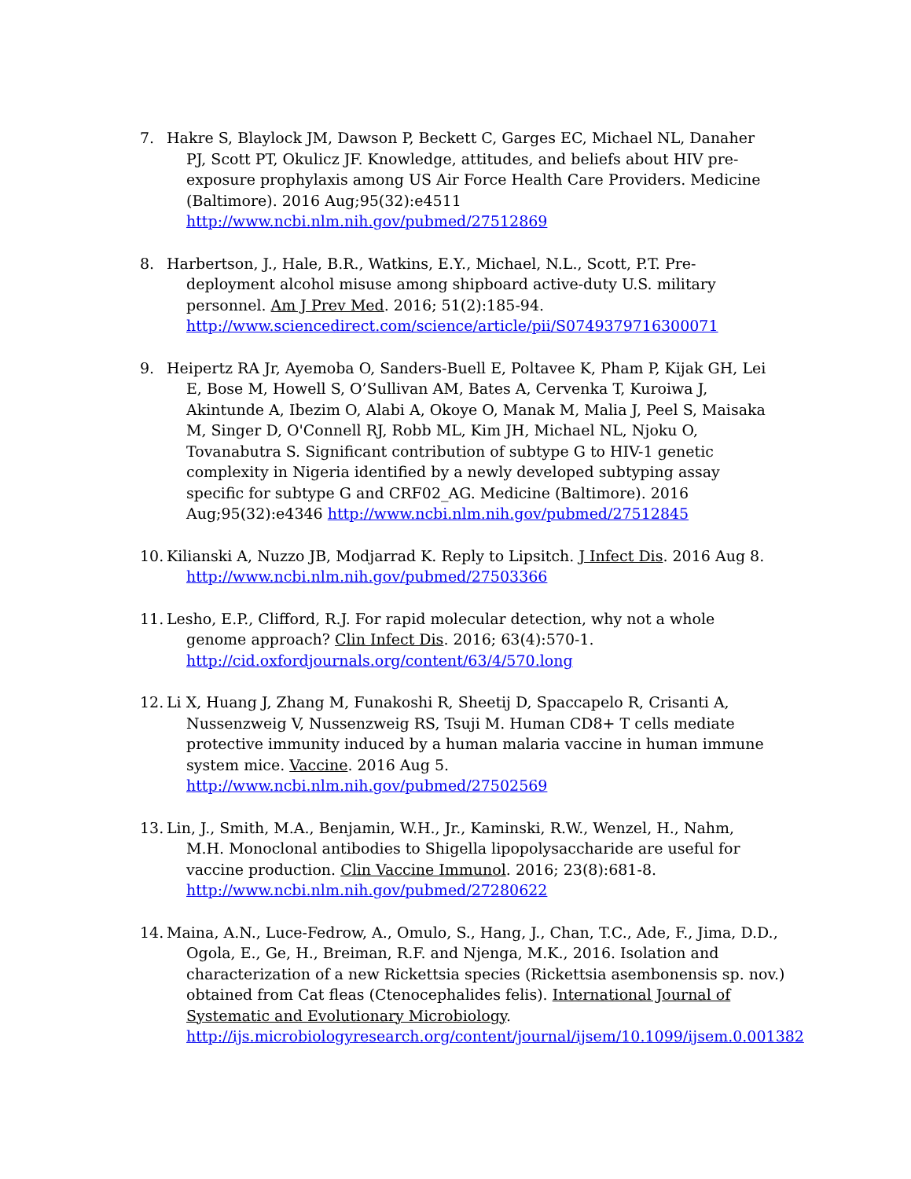7. Hakre S, Blaylock JM, Dawson P, Beckett C, Garges EC, Michael NL, Danaher PJ, Scott PT, Okulicz JF. Knowledge, attitudes, and beliefs about HIV pre-exposure prophylaxis among US Air Force Health Care Providers. Medicine (Baltimore). 2016 Aug;95(32):e4511 http://www.ncbi.nlm.nih.gov/pubmed/27512869
8. Harbertson, J., Hale, B.R., Watkins, E.Y., Michael, N.L., Scott, P.T. Pre-deployment alcohol misuse among shipboard active-duty U.S. military personnel. Am J Prev Med. 2016; 51(2):185-94. http://www.sciencedirect.com/science/article/pii/S0749379716300071
9. Heipertz RA Jr, Ayemoba O, Sanders-Buell E, Poltavee K, Pham P, Kijak GH, Lei E, Bose M, Howell S, O’Sullivan AM, Bates A, Cervenka T, Kuroiwa J, Akintunde A, Ibezim O, Alabi A, Okoye O, Manak M, Malia J, Peel S, Maisaka M, Singer D, O'Connell RJ, Robb ML, Kim JH, Michael NL, Njoku O, Tovanabutra S. Significant contribution of subtype G to HIV-1 genetic complexity in Nigeria identified by a newly developed subtyping assay specific for subtype G and CRF02_AG. Medicine (Baltimore). 2016 Aug;95(32):e4346 http://www.ncbi.nlm.nih.gov/pubmed/27512845
10.
Kilianski A, Nuzzo JB, Modjarrad K. Reply to Lipsitch. J Infect Dis. 2016 Aug 8. http://www.ncbi.nlm.nih.gov/pubmed/27503366
11.
Lesho, E.P., Clifford, R.J. For rapid molecular detection, why not a whole genome approach? Clin Infect Dis. 2016; 63(4):570-1. http://cid.oxfordjournals.org/content/63/4/570.long
12.
Li X, Huang J, Zhang M, Funakoshi R, Sheetij D, Spaccapelo R, Crisanti A, Nussenzweig V, Nussenzweig RS, Tsuji M. Human CD8+ T cells mediate protective immunity induced by a human malaria vaccine in human immune system mice. Vaccine. 2016 Aug 5. http://www.ncbi.nlm.nih.gov/pubmed/27502569
13.
Lin, J., Smith, M.A., Benjamin, W.H., Jr., Kaminski, R.W., Wenzel, H., Nahm, M.H. Monoclonal antibodies to Shigella lipopolysaccharide are useful for vaccine production. Clin Vaccine Immunol. 2016; 23(8):681-8. http://www.ncbi.nlm.nih.gov/pubmed/27280622
14.
Maina, A.N., Luce-Fedrow, A., Omulo, S., Hang, J., Chan, T.C., Ade, F., Jima, D.D., Ogola, E., Ge, H., Breiman, R.F. and Njenga, M.K., 2016. Isolation and characterization of a new Rickettsia species (Rickettsia asembonensis sp. nov.) obtained from Cat fleas (Ctenocephalides felis). International Journal of Systematic and Evolutionary Microbiology. http://ijs.microbiologyresearch.org/content/journal/ijsem/10.1099/ijsem.0.001382